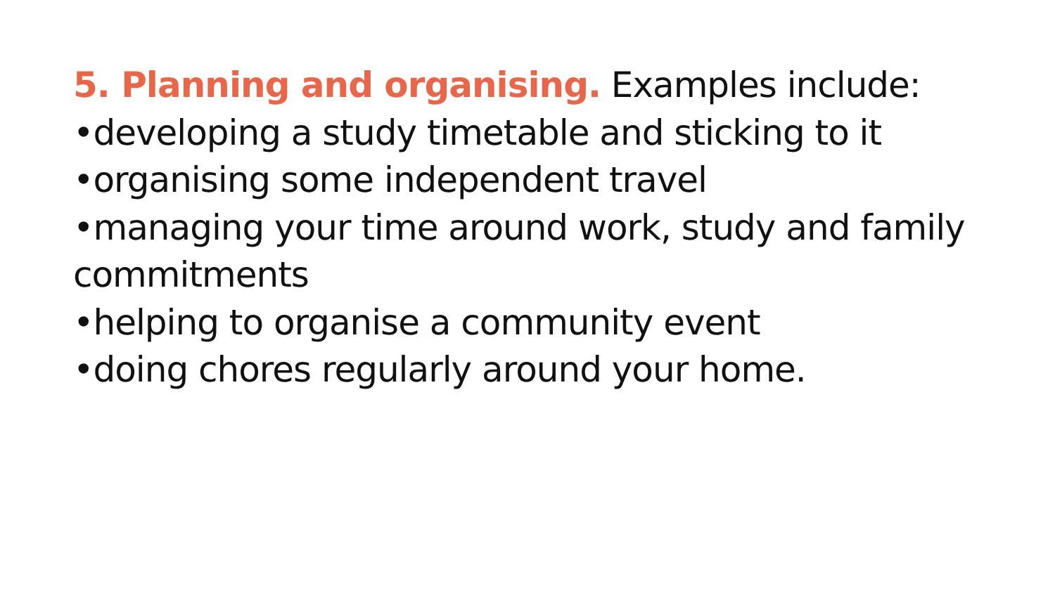5. Planning and organising. Examples include:
•developing a study timetable and sticking to it
•organising some independent travel
•managing your time around work, study and family commitments
•helping to organise a community event
•doing chores regularly around your home.